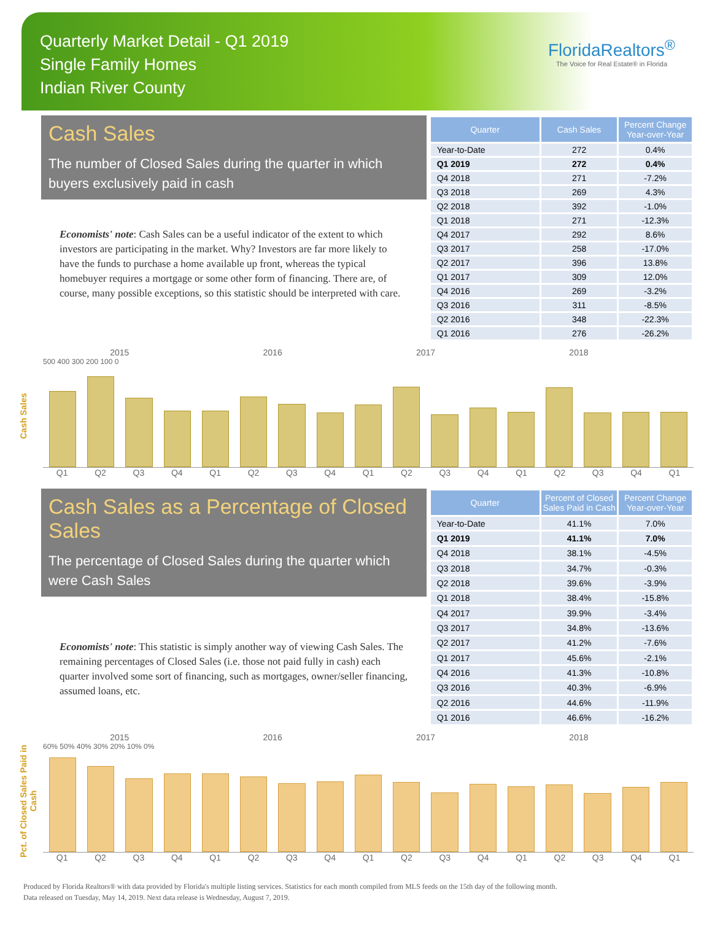Quarterly Market Detail - Q1 2019
Single Family Homes
Indian River County
FloridaRealtors<sup>®</sup>
The Voice for Real Estate® in Florida
Cash Sales
The number of Closed Sales during the quarter in which buyers exclusively paid in cash
Economists' note: Cash Sales can be a useful indicator of the extent to which investors are participating in the market. Why? Investors are far more likely to have the funds to purchase a home available up front, whereas the typical homebuyer requires a mortgage or some other form of financing. There are, of course, many possible exceptions, so this statistic should be interpreted with care.
| Quarter | Cash Sales | Percent Change Year-over-Year |
| --- | --- | --- |
| Year-to-Date | 272 | 0.4% |
| Q1 2019 | 272 | 0.4% |
| Q4 2018 | 271 | -7.2% |
| Q3 2018 | 269 | 4.3% |
| Q2 2018 | 392 | -1.0% |
| Q1 2018 | 271 | -12.3% |
| Q4 2017 | 292 | 8.6% |
| Q3 2017 | 258 | -17.0% |
| Q2 2017 | 396 | 13.8% |
| Q1 2017 | 309 | 12.0% |
| Q4 2016 | 269 | -3.2% |
| Q3 2016 | 311 | -8.5% |
| Q2 2016 | 348 | -22.3% |
| Q1 2016 | 276 | -26.2% |
Cash Sales
2015 2016 2017 2018
500 400 300 200 100 0
Q1 Q2 Q3 Q4 Q1 Q2 Q3 Q4 Q1 Q2 Q3 Q4 Q1 Q2 Q3 Q4 Q1
Cash Sales as a Percentage of Closed Sales
The percentage of Closed Sales during the quarter which were Cash Sales
Economists' note: This statistic is simply another way of viewing Cash Sales. The remaining percentages of Closed Sales (i.e. those not paid fully in cash) each quarter involved some sort of financing, such as mortgages, owner/seller financing, assumed loans, etc.
| Quarter | Percent of Closed Sales Paid in Cash | Percent Change Year-over-Year |
| --- | --- | --- |
| Year-to-Date | 41.1% | 7.0% |
| Q1 2019 | 41.1% | 7.0% |
| Q4 2018 | 38.1% | -4.5% |
| Q3 2018 | 34.7% | -0.3% |
| Q2 2018 | 39.6% | -3.9% |
| Q1 2018 | 38.4% | -15.8% |
| Q4 2017 | 39.9% | -3.4% |
| Q3 2017 | 34.8% | -13.6% |
| Q2 2017 | 41.2% | -7.6% |
| Q1 2017 | 45.6% | -2.1% |
| Q4 2016 | 41.3% | -10.8% |
| Q3 2016 | 40.3% | -6.9% |
| Q2 2016 | 44.6% | -11.9% |
| Q1 2016 | 46.6% | -16.2% |
Pct. of Closed Sales Paid in Cash
2015 2016 2017 2018
60% 50% 40% 30% 20% 10% 0%
Q1 Q2 Q3 Q4 Q1 Q2 Q3 Q4 Q1 Q2 Q3 Q4 Q1 Q2 Q3 Q4 Q1
Produced by Florida Realtors® with data provided by Florida's multiple listing services. Statistics for each month compiled from MLS feeds on the 15th day of the following month.
Data released on Tuesday, May 14, 2019. Next data release is Wednesday, August 7, 2019.